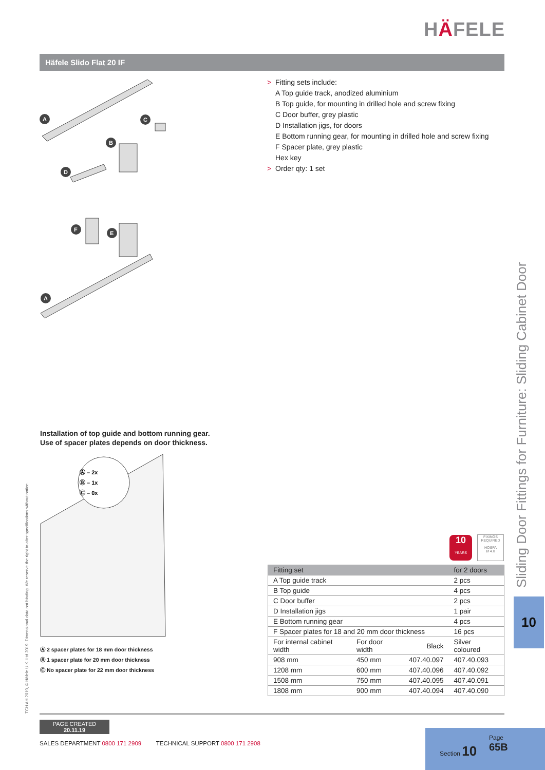HÄFELE
Häfele Slido Flat 20 IF
A
C
B
D
F
E
A
> Fitting sets include:
A Top guide track, anodized aluminium
B Top guide, for mounting in drilled hole and screw fixing
C Door buffer, grey plastic
D Installation jigs, for doors
E Bottom running gear, for mounting in drilled hole and screw fixing
F Spacer plate, grey plastic
Hex key
> Order qty: 1 set
Installation of top guide and bottom running gear.
Use of spacer plates depends on door thickness.
Ⓐ – 2x
Ⓑ – 1x
Ⓒ – 0x
Ⓐ 2 spacer plates for 18 mm door thickness
Ⓑ 1 spacer plate for 20 mm door thickness
Ⓒ No spacer plate for 22 mm door thickness
TCH AH 2019, © Häfele U.K. Ltd 2019. Dimensional data not binding. We reserve the right to alter specifications without notice.
Sliding Door Fittings for Furniture: Sliding Cabinet Door
10
10
YEARS
FIXINGS
REQUIRED
HOSPA
Ø 4.0
| Fitting set | | | for 2 doors |
| --- | --- | --- | --- |
| A Top guide track | | | 2 pcs |
| B Top guide | | | 4 pcs |
| C Door buffer | | | 2 pcs |
| D Installation jigs | | | 1 pair |
| E Bottom running gear | | | 4 pcs |
| F Spacer plates for 18 and 20 mm door thickness | | | 16 pcs |
| For internal cabinet width | For door width | Black | Silver coloured |
| 908 mm | 450 mm | 407.40.097 | 407.40.093 |
| 1208 mm | 600 mm | 407.40.096 | 407.40.092 |
| 1508 mm | 750 mm | 407.40.095 | 407.40.091 |
| 1808 mm | 900 mm | 407.40.094 | 407.40.090 |
PAGE CREATED
20.11.19
SALES DEPARTMENT 0800 171 2909 TECHNICAL SUPPORT 0800 171 2908
Section 10
Page
65B